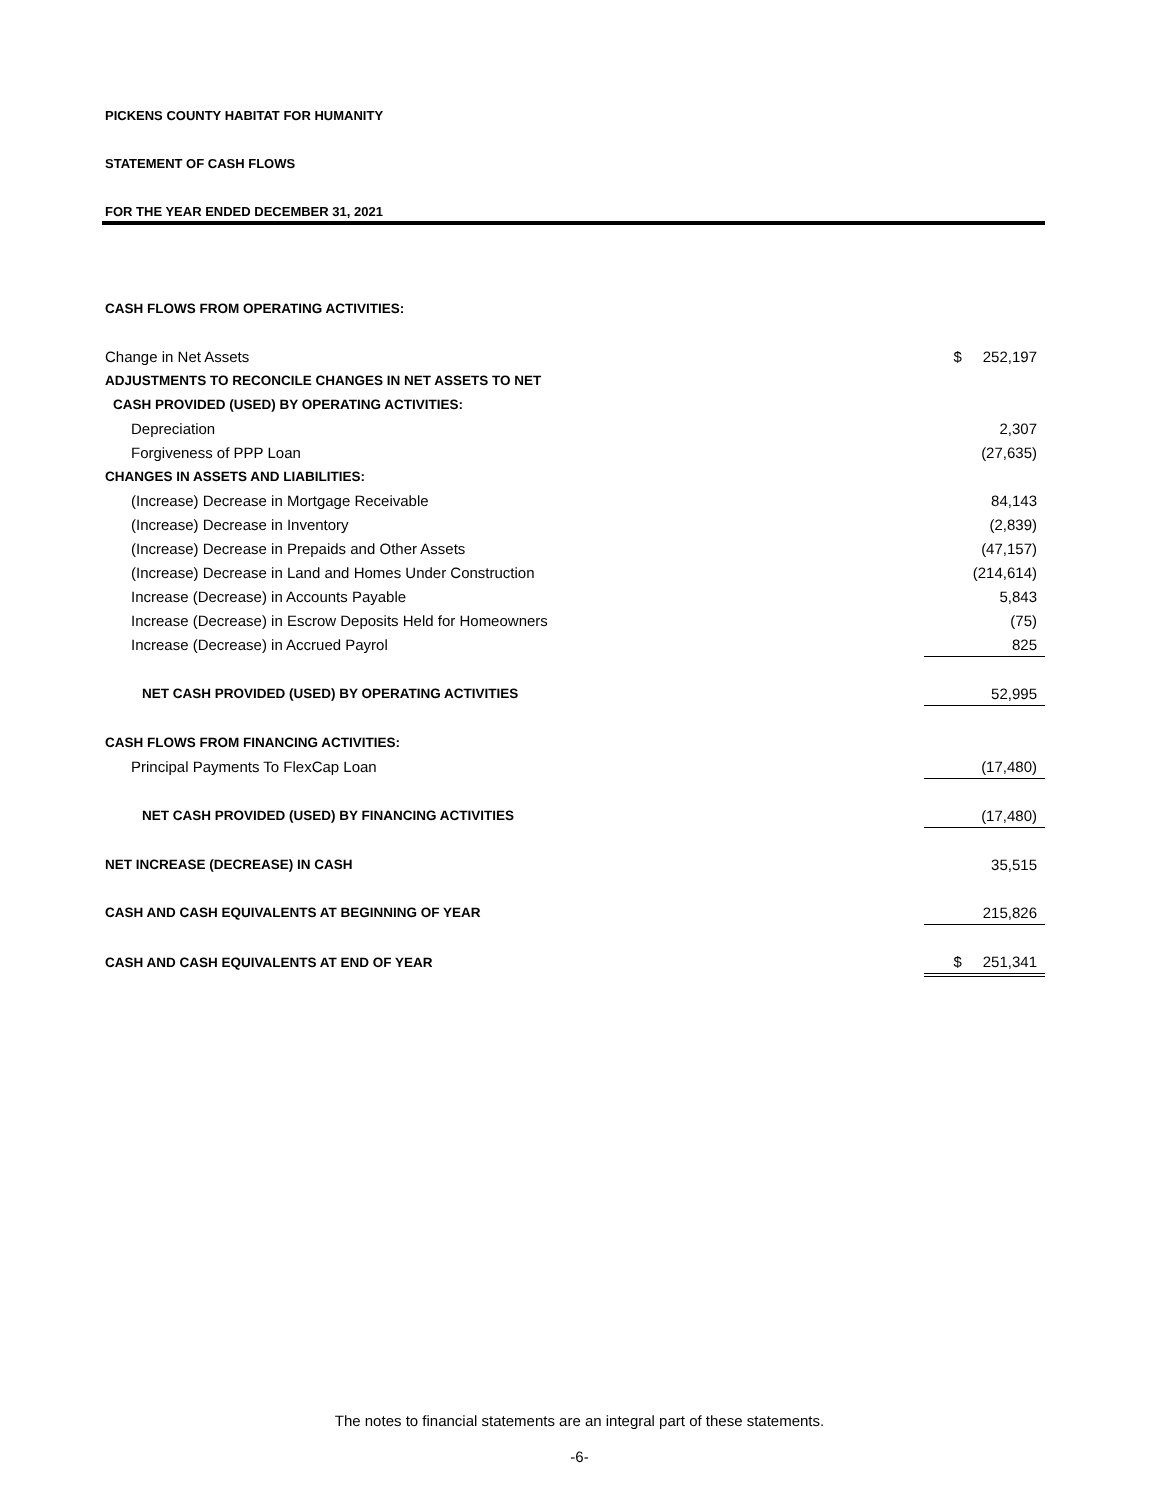PICKENS COUNTY HABITAT FOR HUMANITY
STATEMENT OF CASH FLOWS
FOR THE YEAR ENDED DECEMBER 31, 2021
| CASH FLOWS FROM OPERATING ACTIVITIES: | |
| Change in Net Assets | $ 252,197 |
| ADJUSTMENTS TO RECONCILE CHANGES IN NET ASSETS TO NET | |
| CASH PROVIDED (USED) BY OPERATING ACTIVITIES: | |
| Depreciation | 2,307 |
| Forgiveness of PPP Loan | (27,635) |
| CHANGES IN ASSETS AND LIABILITIES: | |
| (Increase) Decrease in Mortgage Receivable | 84,143 |
| (Increase) Decrease in Inventory | (2,839) |
| (Increase) Decrease in Prepaids and Other Assets | (47,157) |
| (Increase) Decrease in Land and Homes Under Construction | (214,614) |
| Increase (Decrease) in Accounts Payable | 5,843 |
| Increase (Decrease) in Escrow Deposits Held for Homeowners | (75) |
| Increase (Decrease) in Accrued Payrol | 825 |
| NET CASH PROVIDED (USED) BY OPERATING ACTIVITIES | 52,995 |
| CASH FLOWS FROM FINANCING ACTIVITIES: | |
| Principal Payments To FlexCap Loan | (17,480) |
| NET CASH PROVIDED (USED) BY FINANCING ACTIVITIES | (17,480) |
| NET INCREASE (DECREASE) IN CASH | 35,515 |
| CASH AND CASH EQUIVALENTS AT BEGINNING OF YEAR | 215,826 |
| CASH AND CASH EQUIVALENTS AT END OF YEAR | $ 251,341 |
The notes to financial statements are an integral part of these statements.
-6-